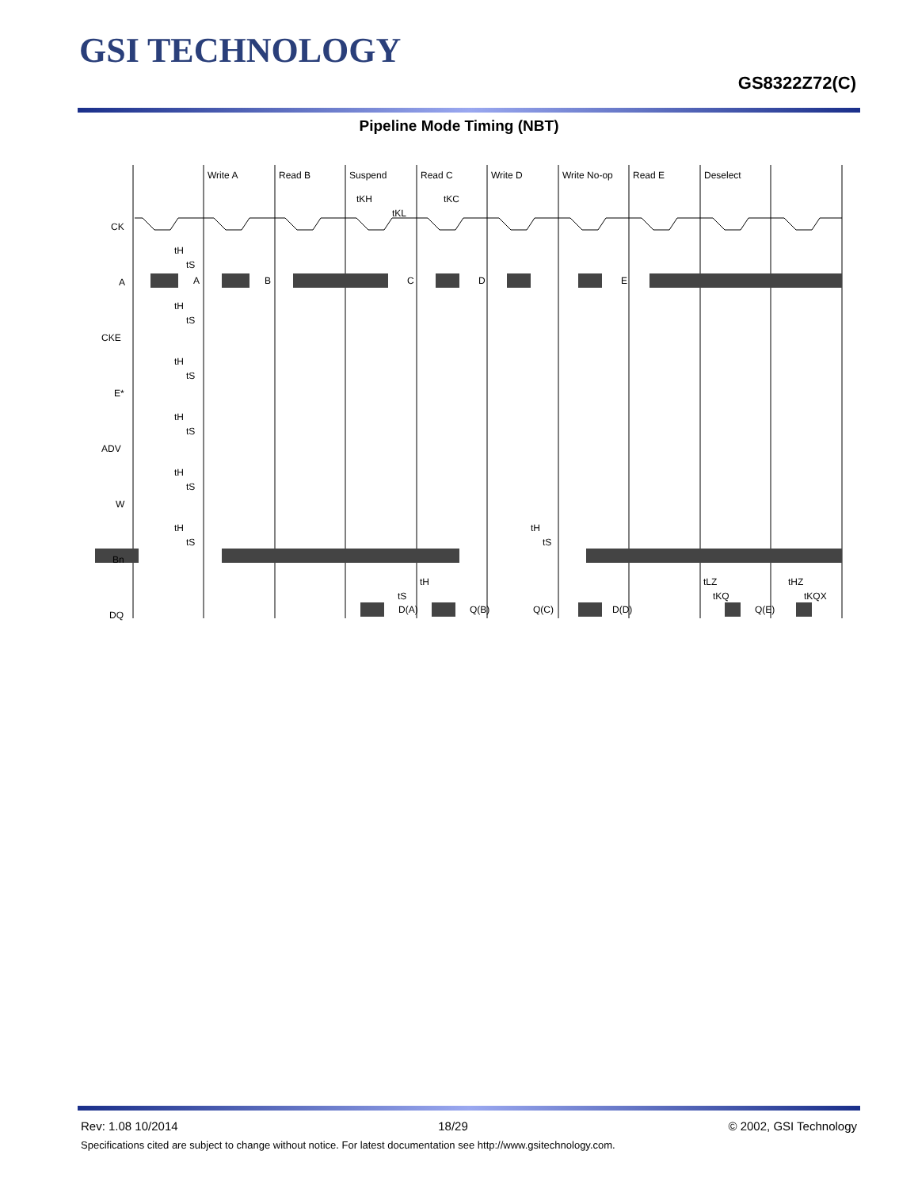GSI TECHNOLOGY
GS8322Z72(C)
Pipeline Mode Timing (NBT)
Write A
Read B
Suspend
Read C
Write D
Write No-op
Read E
Deselect
tKH
tKC
tKL
CK
A
CKE
E*
ADV
W
Bn
DQ
A
B
C
D
E
tH
tS
tH
tS
tH
tS
tH
tS
tH
tS
tH
tS
tH
tS
tH
tS
tLZ
tKQ
tHZ
tKQX
D(A)
Q(B)
Q(C)
D(D)
Q(E)
Rev: 1.08 10/2014 18/29 © 2002, GSI Technology
Specifications cited are subject to change without notice. For latest documentation see http://www.gsitechnology.com.